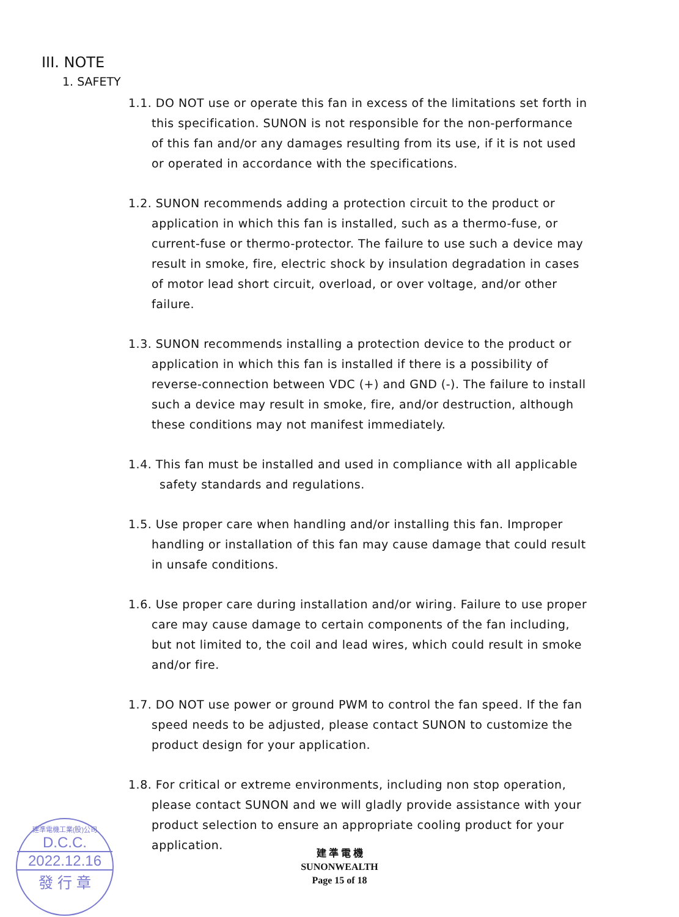III. NOTE
1. SAFETY
1.1. DO NOT use or operate this fan in excess of the limitations set forth in
this specification. SUNON is not responsible for the non-performance of this fan and/or any damages resulting from its use, if it is not used or operated in accordance with the specifications.
1.2. SUNON recommends adding a protection circuit to the product or
application in which this fan is installed, such as a thermo-fuse, or current-fuse or thermo-protector. The failure to use such a device may result in smoke, fire, electric shock by insulation degradation in cases of motor lead short circuit, overload, or over voltage, and/or other failure.
1.3. SUNON recommends installing a protection device to the product or
application in which this fan is installed if there is a possibility of reverse-connection between VDC (+) and GND (-). The failure to install such a device may result in smoke, fire, and/or destruction, although these conditions may not manifest immediately.
1.4. This fan must be installed and used in compliance with all applicable
safety standards and regulations.
1.5. Use proper care when handling and/or installing this fan. Improper
handling or installation of this fan may cause damage that could result in unsafe conditions.
1.6. Use proper care during installation and/or wiring. Failure to use proper
care may cause damage to certain components of the fan including, but not limited to, the coil and lead wires, which could result in smoke and/or fire.
1.7. DO NOT use power or ground PWM to control the fan speed. If the fan
speed needs to be adjusted, please contact SUNON to customize the product design for your application.
1.8. For critical or extreme environments, including non stop operation,
please contact SUNON and we will gladly provide assistance with your product selection to ensure an appropriate cooling product for your application.
建準電機工業(股)公司
D.C.C.
2022.12.16
發 行 章
建 準 電 機
SUNONWEALTH
Page 15 of 18